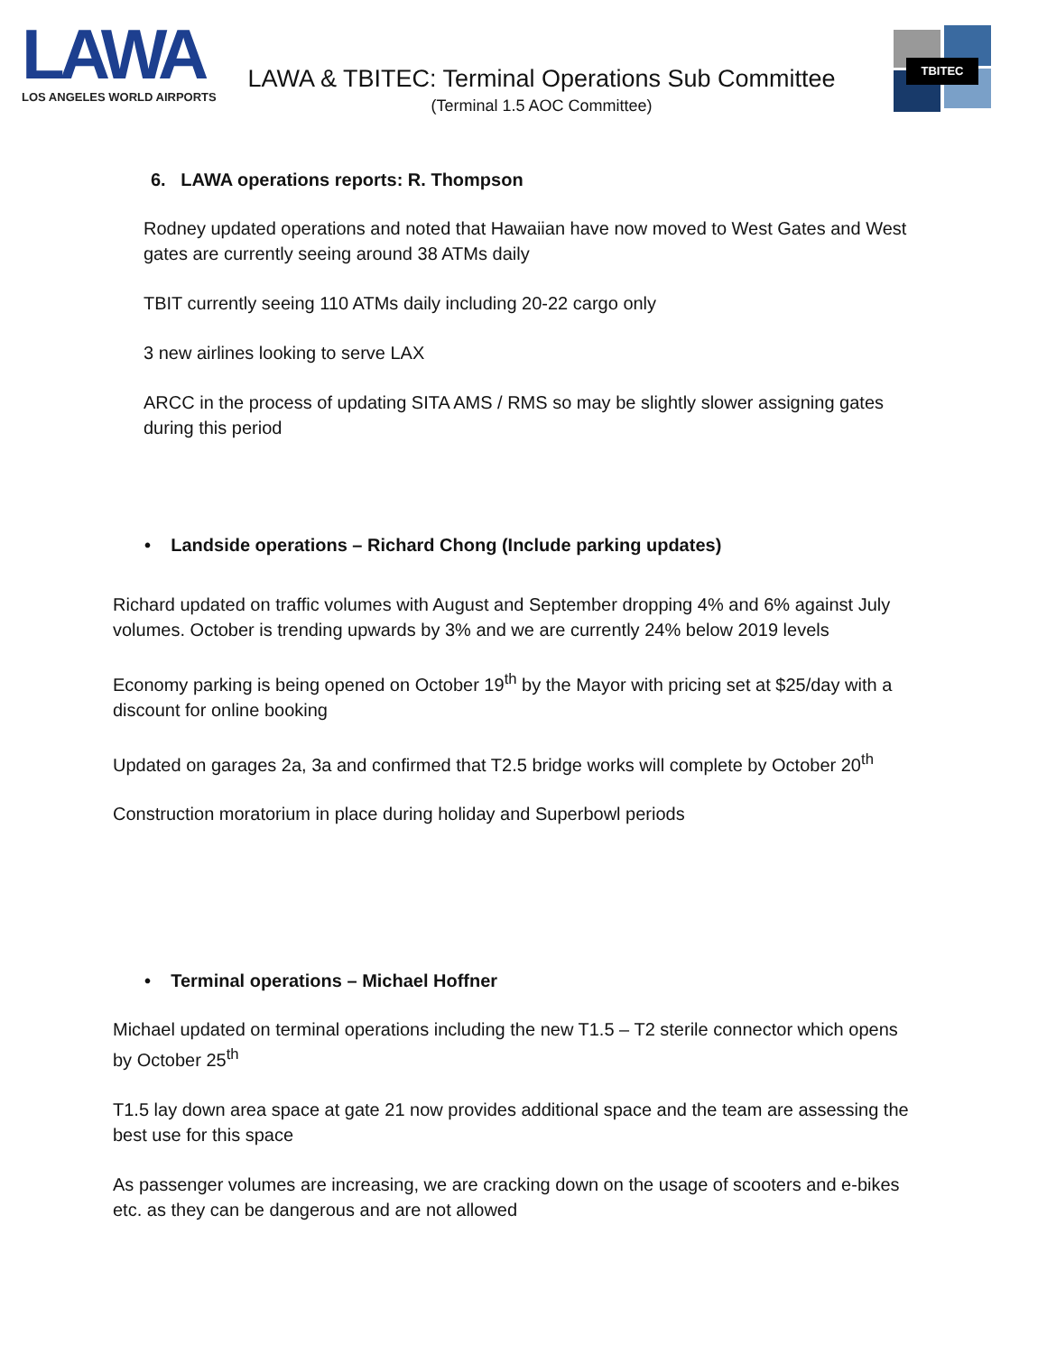LAWA
LOS ANGELES WORLD AIRPORTS
LAWA & TBITEC: Terminal Operations Sub Committee
(Terminal 1.5 AOC Committee)
TBITEC
6. LAWA operations reports: R. Thompson
Rodney updated operations and noted that Hawaiian have now moved to West Gates and West gates are currently seeing around 38 ATMs daily
TBIT currently seeing 110 ATMs daily including 20-22 cargo only
3 new airlines looking to serve LAX
ARCC in the process of updating SITA AMS / RMS so may be slightly slower assigning gates during this period
• Landside operations – Richard Chong (Include parking updates)
Richard updated on traffic volumes with August and September dropping 4% and 6% against July volumes. October is trending upwards by 3% and we are currently 24% below 2019 levels
Economy parking is being opened on October 19<sup>th</sup> by the Mayor with pricing set at $25/day with a discount for online booking
Updated on garages 2a, 3a and confirmed that T2.5 bridge works will complete by October 20<sup>th</sup>
Construction moratorium in place during holiday and Superbowl periods
• Terminal operations – Michael Hoffner
Michael updated on terminal operations including the new T1.5 – T2 sterile connector which opens by October 25<sup>th</sup>
T1.5 lay down area space at gate 21 now provides additional space and the team are assessing the best use for this space
As passenger volumes are increasing, we are cracking down on the usage of scooters and e-bikes etc. as they can be dangerous and are not allowed